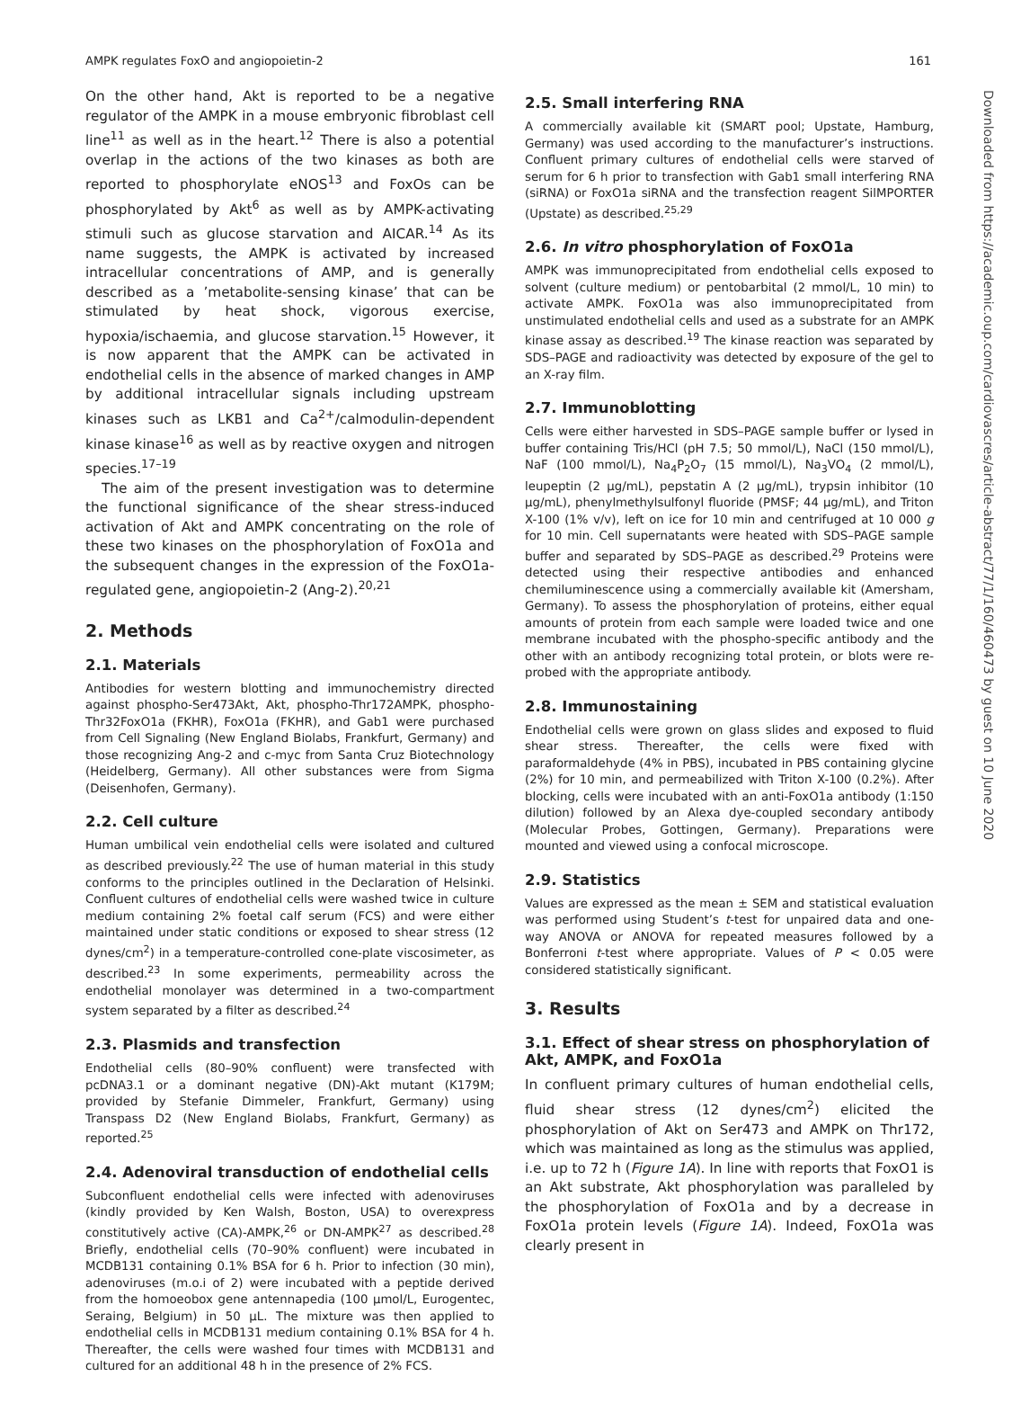AMPK regulates FoxO and angiopoietin-2 161
On the other hand, Akt is reported to be a negative regulator of the AMPK in a mouse embryonic fibroblast cell line<sup>11</sup> as well as in the heart.<sup>12</sup> There is also a potential overlap in the actions of the two kinases as both are reported to phosphorylate eNOS<sup>13</sup> and FoxOs can be phosphorylated by Akt<sup>6</sup> as well as by AMPK-activating stimuli such as glucose starvation and AICAR.<sup>14</sup> As its name suggests, the AMPK is activated by increased intracellular concentrations of AMP, and is generally described as a ’metabolite-sensing kinase’ that can be stimulated by heat shock, vigorous exercise, hypoxia/ischaemia, and glucose starvation.<sup>15</sup> However, it is now apparent that the AMPK can be activated in endothelial cells in the absence of marked changes in AMP by additional intracellular signals including upstream kinases such as LKB1 and Ca<sup>2+</sup>/calmodulin-dependent kinase kinase<sup>16</sup> as well as by reactive oxygen and nitrogen species.<sup>17–19</sup>
The aim of the present investigation was to determine the functional significance of the shear stress-induced activation of Akt and AMPK concentrating on the role of these two kinases on the phosphorylation of FoxO1a and the subsequent changes in the expression of the FoxO1a-regulated gene, angiopoietin-2 (Ang-2).<sup>20,21</sup>
2. Methods
2.1. Materials
Antibodies for western blotting and immunochemistry directed against phospho-Ser473Akt, Akt, phospho-Thr172AMPK, phospho-Thr32FoxO1a (FKHR), FoxO1a (FKHR), and Gab1 were purchased from Cell Signaling (New England Biolabs, Frankfurt, Germany) and those recognizing Ang-2 and c-myc from Santa Cruz Biotechnology (Heidelberg, Germany). All other substances were from Sigma (Deisenhofen, Germany).
2.2. Cell culture
Human umbilical vein endothelial cells were isolated and cultured as described previously.<sup>22</sup> The use of human material in this study conforms to the principles outlined in the Declaration of Helsinki. Confluent cultures of endothelial cells were washed twice in culture medium containing 2% foetal calf serum (FCS) and were either maintained under static conditions or exposed to shear stress (12 dynes/cm<sup>2</sup>) in a temperature-controlled cone-plate viscosimeter, as described.<sup>23</sup> In some experiments, permeability across the endothelial monolayer was determined in a two-compartment system separated by a filter as described.<sup>24</sup>
2.3. Plasmids and transfection
Endothelial cells (80–90% confluent) were transfected with pcDNA3.1 or a dominant negative (DN)-Akt mutant (K179M; provided by Stefanie Dimmeler, Frankfurt, Germany) using Transpass D2 (New England Biolabs, Frankfurt, Germany) as reported.<sup>25</sup>
2.4. Adenoviral transduction of endothelial cells
Subconfluent endothelial cells were infected with adenoviruses (kindly provided by Ken Walsh, Boston, USA) to overexpress constitutively active (CA)-AMPK,<sup>26</sup> or DN-AMPK<sup>27</sup> as described.<sup>28</sup> Briefly, endothelial cells (70–90% confluent) were incubated in MCDB131 containing 0.1% BSA for 6 h. Prior to infection (30 min), adenoviruses (m.o.i of 2) were incubated with a peptide derived from the homoeobox gene antennapedia (100 μmol/L, Eurogentec, Seraing, Belgium) in 50 μL. The mixture was then applied to endothelial cells in MCDB131 medium containing 0.1% BSA for 4 h. Thereafter, the cells were washed four times with MCDB131 and cultured for an additional 48 h in the presence of 2% FCS.
2.5. Small interfering RNA
A commercially available kit (SMART pool; Upstate, Hamburg, Germany) was used according to the manufacturer’s instructions. Confluent primary cultures of endothelial cells were starved of serum for 6 h prior to transfection with Gab1 small interfering RNA (siRNA) or FoxO1a siRNA and the transfection reagent SilMPORTER (Upstate) as described.<sup>25,29</sup>
2.6. In vitro phosphorylation of FoxO1a
AMPK was immunoprecipitated from endothelial cells exposed to solvent (culture medium) or pentobarbital (2 mmol/L, 10 min) to activate AMPK. FoxO1a was also immunoprecipitated from unstimulated endothelial cells and used as a substrate for an AMPK kinase assay as described.<sup>19</sup> The kinase reaction was separated by SDS–PAGE and radioactivity was detected by exposure of the gel to an X-ray film.
2.7. Immunoblotting
Cells were either harvested in SDS–PAGE sample buffer or lysed in buffer containing Tris/HCl (pH 7.5; 50 mmol/L), NaCl (150 mmol/L), NaF (100 mmol/L), Na<sub>4</sub>P<sub>2</sub>O<sub>7</sub> (15 mmol/L), Na<sub>3</sub>VO<sub>4</sub> (2 mmol/L), leupeptin (2 μg/mL), pepstatin A (2 μg/mL), trypsin inhibitor (10 μg/mL), phenylmethylsulfonyl fluoride (PMSF; 44 μg/mL), and Triton X-100 (1% v/v), left on ice for 10 min and centrifuged at 10 000 g for 10 min. Cell supernatants were heated with SDS–PAGE sample buffer and separated by SDS–PAGE as described.<sup>29</sup> Proteins were detected using their respective antibodies and enhanced chemiluminescence using a commercially available kit (Amersham, Germany). To assess the phosphorylation of proteins, either equal amounts of protein from each sample were loaded twice and one membrane incubated with the phospho-specific antibody and the other with an antibody recognizing total protein, or blots were re-probed with the appropriate antibody.
2.8. Immunostaining
Endothelial cells were grown on glass slides and exposed to fluid shear stress. Thereafter, the cells were fixed with paraformaldehyde (4% in PBS), incubated in PBS containing glycine (2%) for 10 min, and permeabilized with Triton X-100 (0.2%). After blocking, cells were incubated with an anti-FoxO1a antibody (1:150 dilution) followed by an Alexa dye-coupled secondary antibody (Molecular Probes, Gottingen, Germany). Preparations were mounted and viewed using a confocal microscope.
2.9. Statistics
Values are expressed as the mean ± SEM and statistical evaluation was performed using Student’s t-test for unpaired data and one-way ANOVA or ANOVA for repeated measures followed by a Bonferroni t-test where appropriate. Values of P < 0.05 were considered statistically significant.
3. Results
3.1. Effect of shear stress on phosphorylation of Akt, AMPK, and FoxO1a
In confluent primary cultures of human endothelial cells, fluid shear stress (12 dynes/cm<sup>2</sup>) elicited the phosphorylation of Akt on Ser473 and AMPK on Thr172, which was maintained as long as the stimulus was applied, i.e. up to 72 h (Figure 1A). In line with reports that FoxO1 is an Akt substrate, Akt phosphorylation was paralleled by the phosphorylation of FoxO1a and by a decrease in FoxO1a protein levels (Figure 1A). Indeed, FoxO1a was clearly present in
Downloaded from https://academic.oup.com/cardiovascres/article-abstract/77/1/160/460473 by guest on 10 June 2020